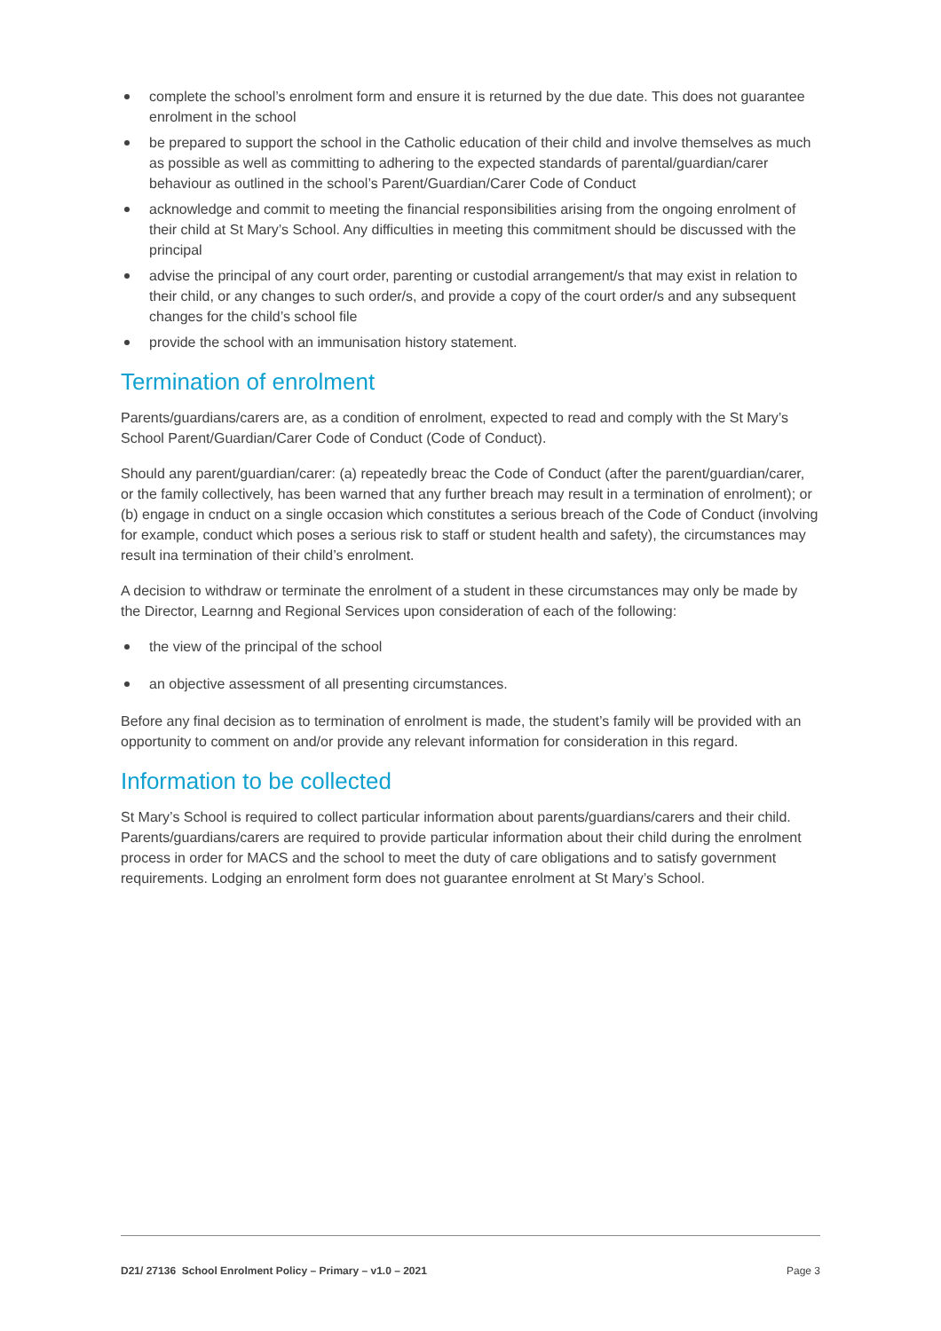complete the school’s enrolment form and ensure it is returned by the due date. This does not guarantee enrolment in the school
be prepared to support the school in the Catholic education of their child and involve themselves as much as possible as well as committing to adhering to the expected standards of parental/guardian/carer behaviour as outlined in the school’s Parent/Guardian/Carer Code of Conduct
acknowledge and commit to meeting the financial responsibilities arising from the ongoing enrolment of their child at St Mary’s School. Any difficulties in meeting this commitment should be discussed with the principal
advise the principal of any court order, parenting or custodial arrangement/s that may exist in relation to their child, or any changes to such order/s, and provide a copy of the court order/s and any subsequent changes for the child’s school file
provide the school with an immunisation history statement.
Termination of enrolment
Parents/guardians/carers are, as a condition of enrolment, expected to read and comply with the St Mary’s School Parent/Guardian/Carer Code of Conduct (Code of Conduct).
Should any parent/guardian/carer: (a) repeatedly breac the Code of Conduct (after the parent/guardian/carer, or the family collectively, has been warned that any further breach may result in a termination of enrolment); or (b) engage in cnduct on a single occasion which constitutes a serious breach of the Code of Conduct (involving for example, conduct which poses a serious risk to staff or student health and safety), the circumstances may result ina termination of their child’s enrolment.
A decision to withdraw or terminate the enrolment of a student in these circumstances may only be made by the Director, Learnng and Regional Services upon consideration of each of the following:
the view of the principal of the school
an objective assessment of all presenting circumstances.
Before any final decision as to termination of enrolment is made, the student’s family will be provided with an opportunity to comment on and/or provide any relevant information for consideration in this regard.
Information to be collected
St Mary’s School is required to collect particular information about parents/guardians/carers and their child. Parents/guardians/carers are required to provide particular information about their child during the enrolment process in order for MACS and the school to meet the duty of care obligations and to satisfy government requirements. Lodging an enrolment form does not guarantee enrolment at St Mary’s School.
D21/ 27136 School Enrolment Policy – Primary – v1.0 – 2021 Page 3